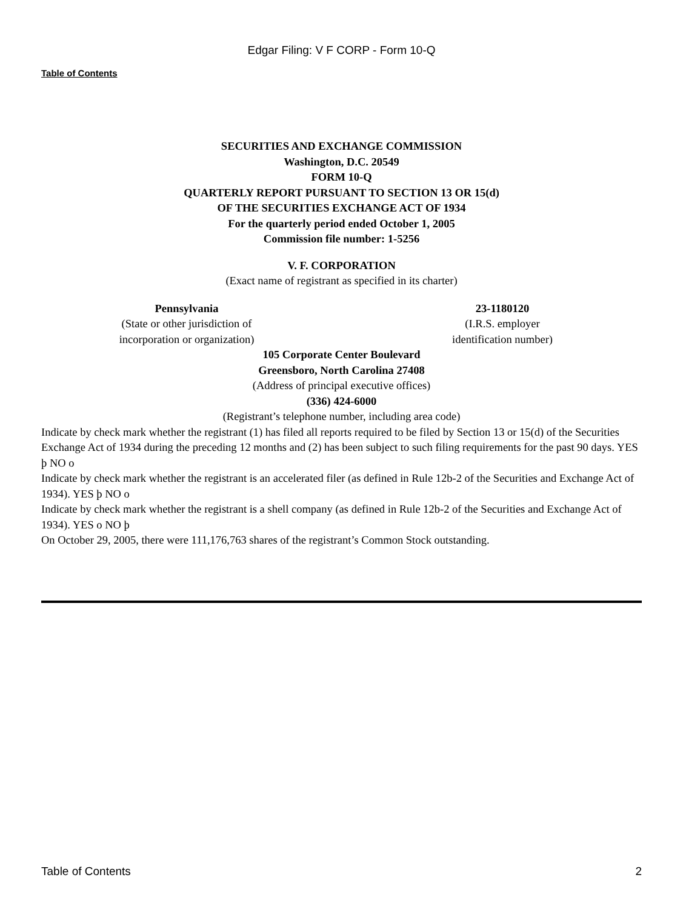Edgar Filing: V F CORP - Form 10-Q
Table of Contents
SECURITIES AND EXCHANGE COMMISSION
Washington, D.C. 20549
FORM 10-Q
QUARTERLY REPORT PURSUANT TO SECTION 13 OR 15(d)
OF THE SECURITIES EXCHANGE ACT OF 1934
For the quarterly period ended October 1, 2005
Commission file number: 1-5256
V. F. CORPORATION
(Exact name of registrant as specified in its charter)
Pennsylvania
(State or other jurisdiction of
incorporation or organization)
23-1180120
(I.R.S. employer
identification number)
105 Corporate Center Boulevard
Greensboro, North Carolina 27408
(Address of principal executive offices)
(336) 424-6000
(Registrant’s telephone number, including area code)
Indicate by check mark whether the registrant (1) has filed all reports required to be filed by Section 13 or 15(d) of the Securities Exchange Act of 1934 during the preceding 12 months and (2) has been subject to such filing requirements for the past 90 days. YES þ NO o
Indicate by check mark whether the registrant is an accelerated filer (as defined in Rule 12b-2 of the Securities and Exchange Act of 1934). YES þ NO o
Indicate by check mark whether the registrant is a shell company (as defined in Rule 12b-2 of the Securities and Exchange Act of 1934). YES o NO þ
On October 29, 2005, there were 111,176,763 shares of the registrant’s Common Stock outstanding.
Table of Contents 2